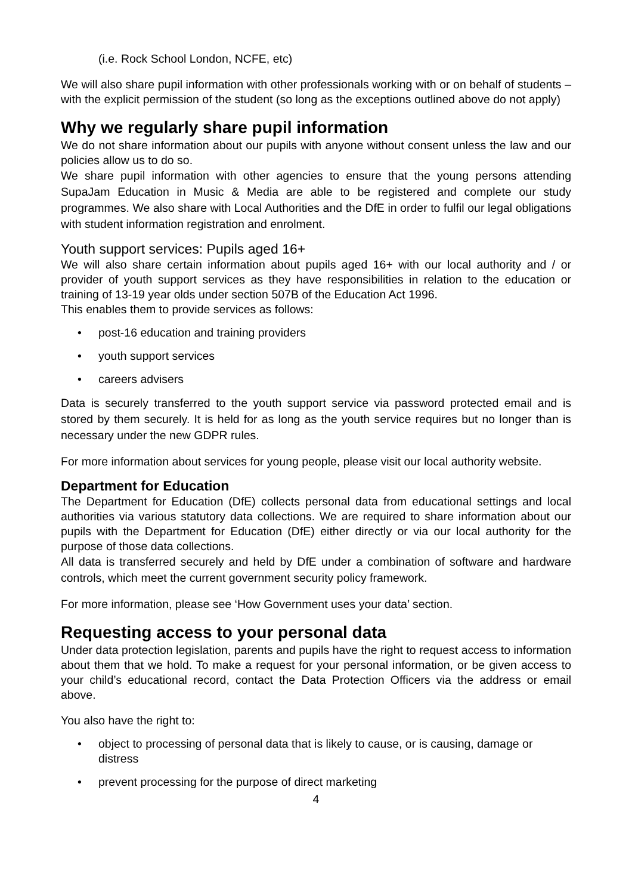(i.e. Rock School London, NCFE, etc)
We will also share pupil information with other professionals working with or on behalf of students – with the explicit permission of the student (so long as the exceptions outlined above do not apply)
Why we regularly share pupil information
We do not share information about our pupils with anyone without consent unless the law and our policies allow us to do so.
We share pupil information with other agencies to ensure that the young persons attending SupaJam Education in Music & Media are able to be registered and complete our study programmes. We also share with Local Authorities and the DfE in order to fulfil our legal obligations with student information registration and enrolment.
Youth support services: Pupils aged 16+
We will also share certain information about pupils aged 16+ with our local authority and / or provider of youth support services as they have responsibilities in relation to the education or training of 13-19 year olds under section 507B of the Education Act 1996.
This enables them to provide services as follows:
• post-16 education and training providers
• youth support services
• careers advisers
Data is securely transferred to the youth support service via password protected email and is stored by them securely. It is held for as long as the youth service requires but no longer than is necessary under the new GDPR rules.
For more information about services for young people, please visit our local authority website.
Department for Education
The Department for Education (DfE) collects personal data from educational settings and local authorities via various statutory data collections. We are required to share information about our pupils with the Department for Education (DfE) either directly or via our local authority for the purpose of those data collections.
All data is transferred securely and held by DfE under a combination of software and hardware controls, which meet the current government security policy framework.
For more information, please see ‘How Government uses your data’ section.
Requesting access to your personal data
Under data protection legislation, parents and pupils have the right to request access to information about them that we hold. To make a request for your personal information, or be given access to your child’s educational record, contact the Data Protection Officers via the address or email above.
You also have the right to:
• object to processing of personal data that is likely to cause, or is causing, damage or distress
• prevent processing for the purpose of direct marketing
4